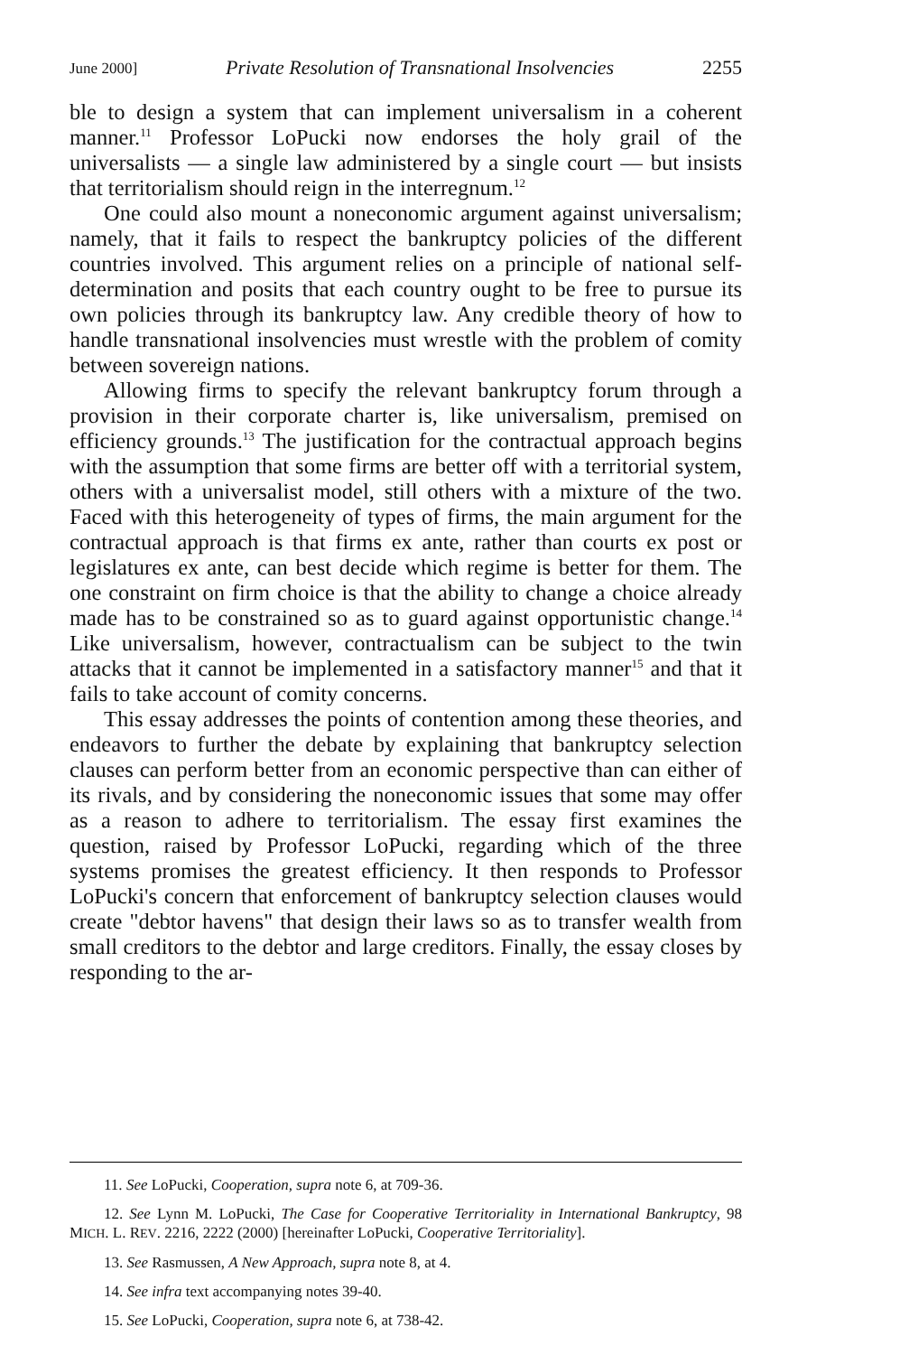June 2000] Private Resolution of Transnational Insolvencies 2255
ble to design a system that can implement universalism in a coherent manner.<sup>11</sup> Professor LoPucki now endorses the holy grail of the universalists — a single law administered by a single court — but insists that territorialism should reign in the interregnum.<sup>12</sup>
One could also mount a noneconomic argument against universalism; namely, that it fails to respect the bankruptcy policies of the different countries involved. This argument relies on a principle of national self-determination and posits that each country ought to be free to pursue its own policies through its bankruptcy law. Any credible theory of how to handle transnational insolvencies must wrestle with the problem of comity between sovereign nations.
Allowing firms to specify the relevant bankruptcy forum through a provision in their corporate charter is, like universalism, premised on efficiency grounds.<sup>13</sup> The justification for the contractual approach begins with the assumption that some firms are better off with a territorial system, others with a universalist model, still others with a mixture of the two. Faced with this heterogeneity of types of firms, the main argument for the contractual approach is that firms ex ante, rather than courts ex post or legislatures ex ante, can best decide which regime is better for them. The one constraint on firm choice is that the ability to change a choice already made has to be constrained so as to guard against opportunistic change.<sup>14</sup> Like universalism, however, contractualism can be subject to the twin attacks that it cannot be implemented in a satisfactory manner<sup>15</sup> and that it fails to take account of comity concerns.
This essay addresses the points of contention among these theories, and endeavors to further the debate by explaining that bankruptcy selection clauses can perform better from an economic perspective than can either of its rivals, and by considering the noneconomic issues that some may offer as a reason to adhere to territorialism. The essay first examines the question, raised by Professor LoPucki, regarding which of the three systems promises the greatest efficiency. It then responds to Professor LoPucki's concern that enforcement of bankruptcy selection clauses would create "debtor havens" that design their laws so as to transfer wealth from small creditors to the debtor and large creditors. Finally, the essay closes by responding to the ar-
11. See LoPucki, Cooperation, supra note 6, at 709-36.
12. See Lynn M. LoPucki, The Case for Cooperative Territoriality in International Bankruptcy, 98 MICH. L. REV. 2216, 2222 (2000) [hereinafter LoPucki, Cooperative Territoriality].
13. See Rasmussen, A New Approach, supra note 8, at 4.
14. See infra text accompanying notes 39-40.
15. See LoPucki, Cooperation, supra note 6, at 738-42.